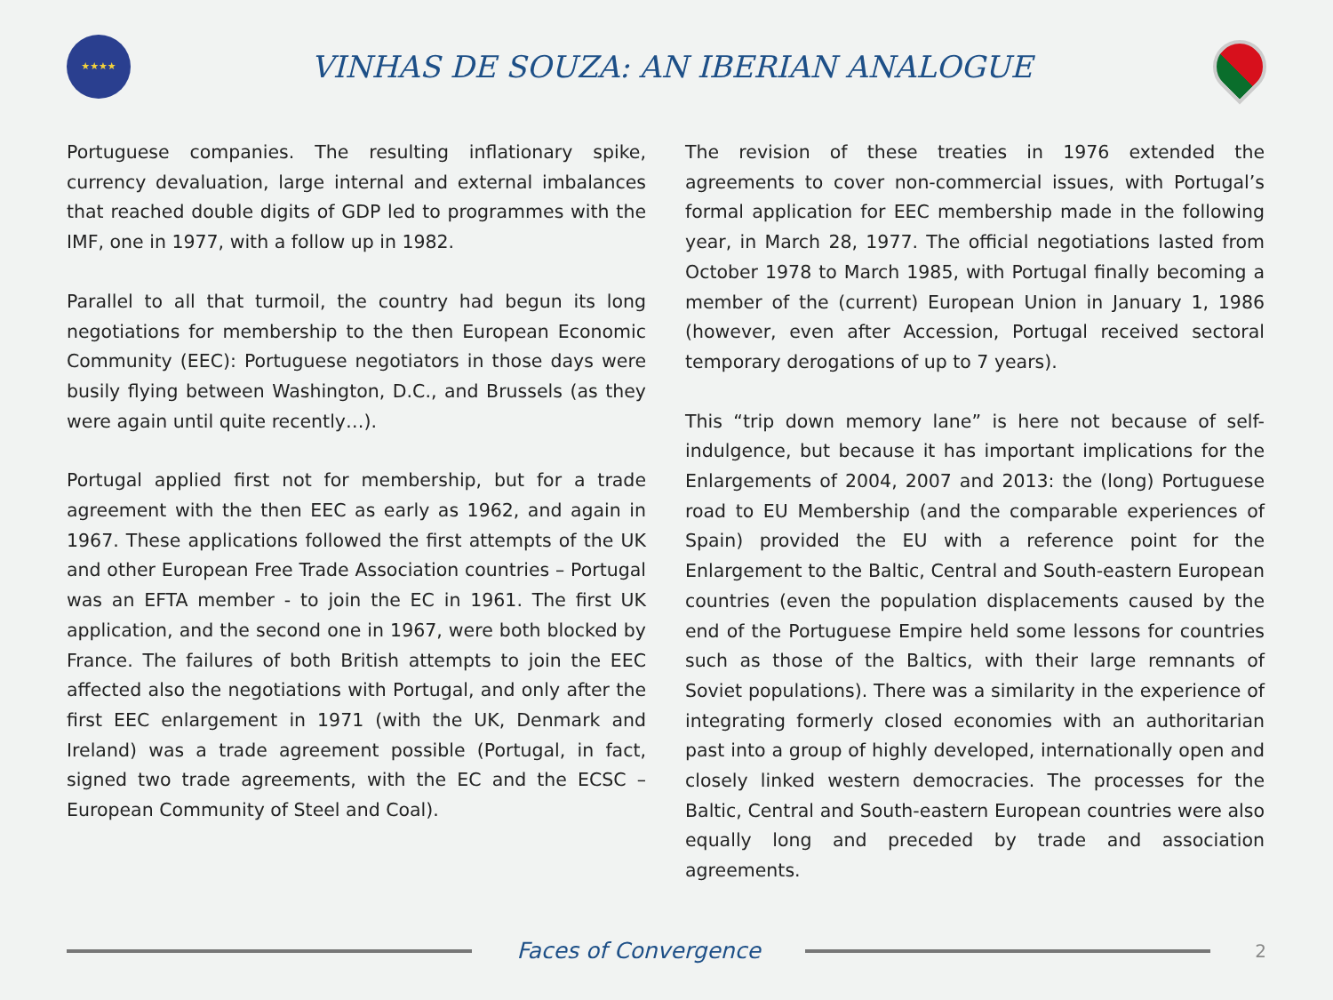★★★★
VINHAS DE SOUZA: AN IBERIAN ANALOGUE
Portuguese companies. The resulting inflationary spike, currency devaluation, large internal and external imbalances that reached double digits of GDP led to programmes with the IMF, one in 1977, with a follow up in 1982.
Parallel to all that turmoil, the country had begun its long negotiations for membership to the then European Economic Community (EEC): Portuguese negotiators in those days were busily flying between Washington, D.C., and Brussels (as they were again until quite recently…).
Portugal applied first not for membership, but for a trade agreement with the then EEC as early as 1962, and again in 1967. These applications followed the first attempts of the UK and other European Free Trade Association countries – Portugal was an EFTA member - to join the EC in 1961. The first UK application, and the second one in 1967, were both blocked by France. The failures of both British attempts to join the EEC affected also the negotiations with Portugal, and only after the first EEC enlargement in 1971 (with the UK, Denmark and Ireland) was a trade agreement possible (Portugal, in fact, signed two trade agreements, with the EC and the ECSC – European Community of Steel and Coal).
The revision of these treaties in 1976 extended the agreements to cover non-commercial issues, with Portugal’s formal application for EEC membership made in the following year, in March 28, 1977. The official negotiations lasted from October 1978 to March 1985, with Portugal finally becoming a member of the (current) European Union in January 1, 1986 (however, even after Accession, Portugal received sectoral temporary derogations of up to 7 years).
This “trip down memory lane” is here not because of self-indulgence, but because it has important implications for the Enlargements of 2004, 2007 and 2013: the (long) Portuguese road to EU Membership (and the comparable experiences of Spain) provided the EU with a reference point for the Enlargement to the Baltic, Central and South-eastern European countries (even the population displacements caused by the end of the Portuguese Empire held some lessons for countries such as those of the Baltics, with their large remnants of Soviet populations). There was a similarity in the experience of integrating formerly closed economies with an authoritarian past into a group of highly developed, internationally open and closely linked western democracies. The processes for the Baltic, Central and South-eastern European countries were also equally long and preceded by trade and association agreements.
Faces of Convergence
2